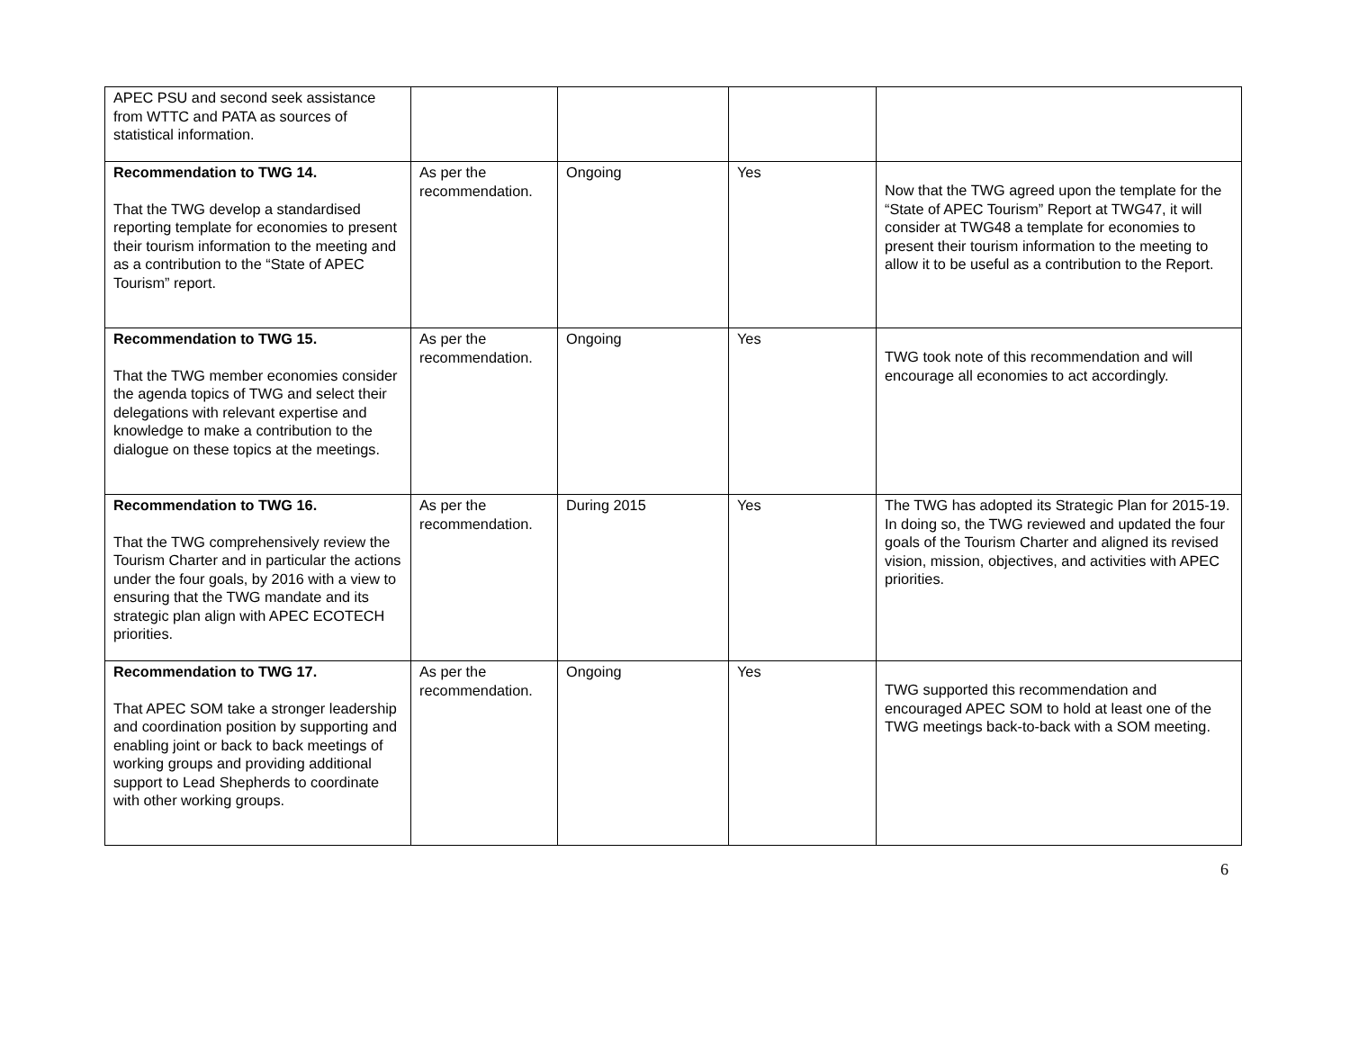| APEC PSU and second seek assistance from WTTC and PATA as sources of statistical information. | | | | |
| Recommendation to TWG 14. That the TWG develop a standardised reporting template for economies to present their tourism information to the meeting and as a contribution to the “State of APEC Tourism” report. | As per the recommendation. | Ongoing | Yes | Now that the TWG agreed upon the template for the “State of APEC Tourism” Report at TWG47, it will consider at TWG48 a template for economies to present their tourism information to the meeting to allow it to be useful as a contribution to the Report. |
| Recommendation to TWG 15. That the TWG member economies consider the agenda topics of TWG and select their delegations with relevant expertise and knowledge to make a contribution to the dialogue on these topics at the meetings. | As per the recommendation. | Ongoing | Yes | TWG took note of this recommendation and will encourage all economies to act accordingly. |
| Recommendation to TWG 16. That the TWG comprehensively review the Tourism Charter and in particular the actions under the four goals, by 2016 with a view to ensuring that the TWG mandate and its strategic plan align with APEC ECOTECH priorities. | As per the recommendation. | During 2015 | Yes | The TWG has adopted its Strategic Plan for 2015-19. In doing so, the TWG reviewed and updated the four goals of the Tourism Charter and aligned its revised vision, mission, objectives, and activities with APEC priorities. |
| Recommendation to TWG 17. That APEC SOM take a stronger leadership and coordination position by supporting and enabling joint or back to back meetings of working groups and providing additional support to Lead Shepherds to coordinate with other working groups. | As per the recommendation. | Ongoing | Yes | TWG supported this recommendation and encouraged APEC SOM to hold at least one of the TWG meetings back-to-back with a SOM meeting. |
6